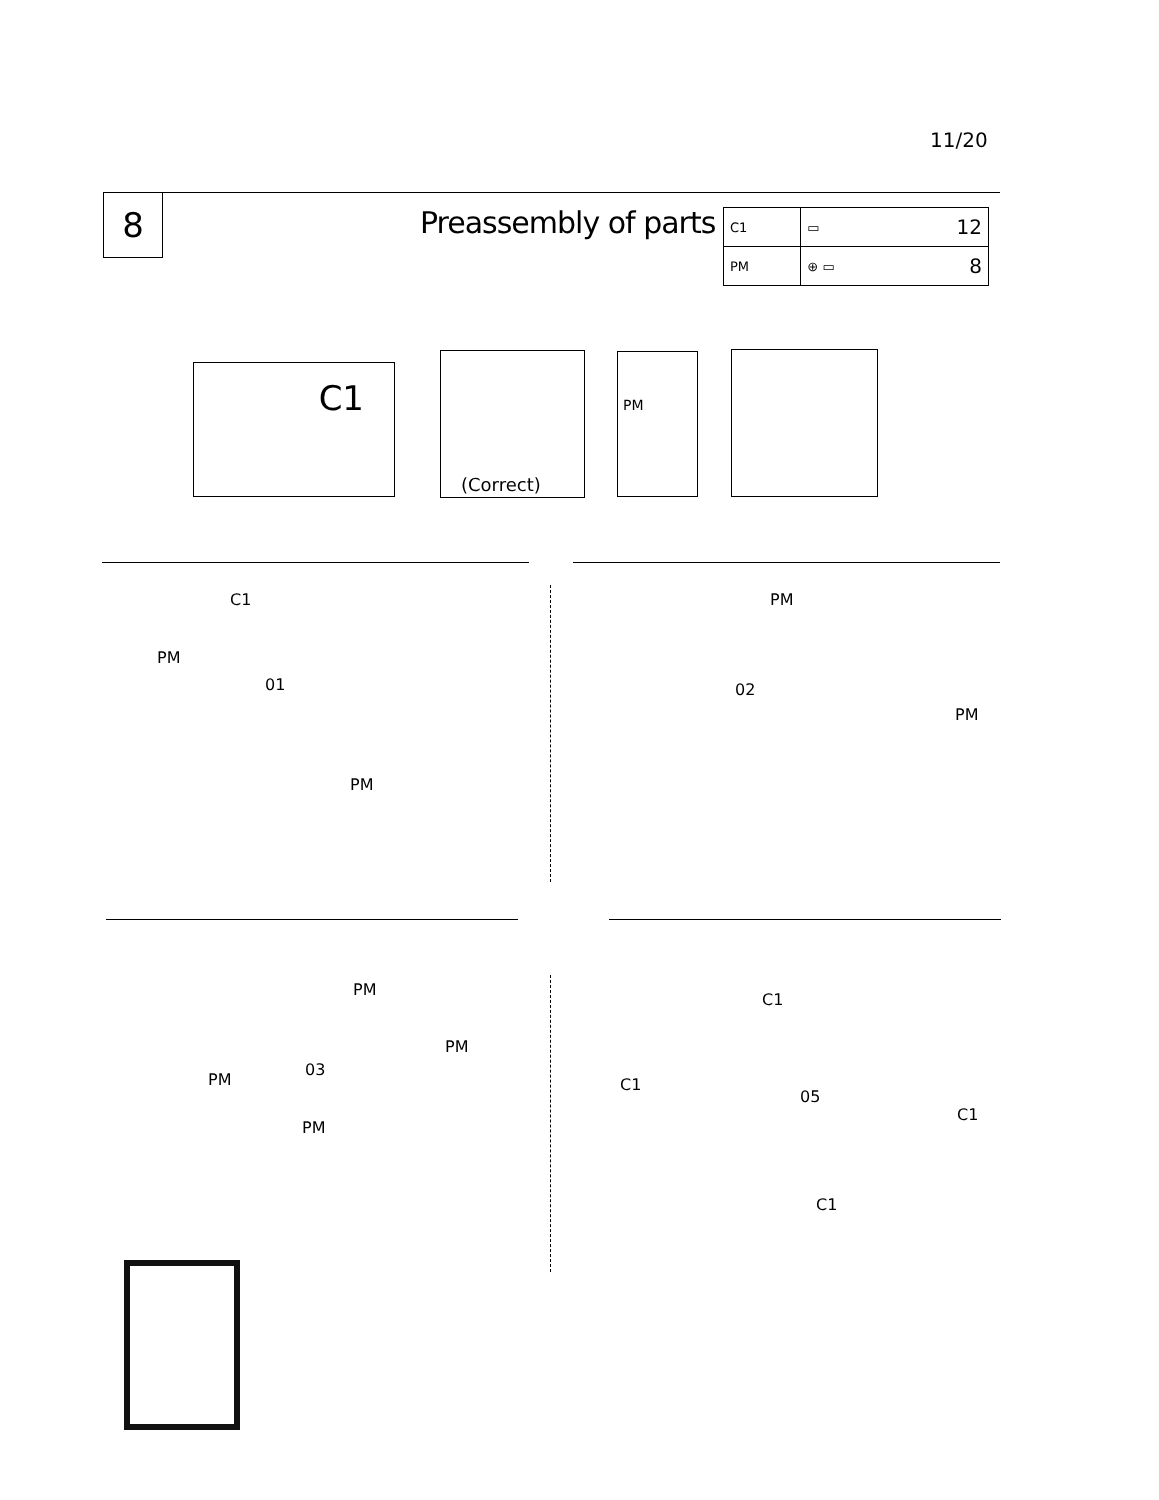11/20
8 Preassembly of parts
| C1 | ▭ | 12 |
| PM | ⊕ ▭ | 8 |
C1
(Correct) PM
01
C1
PM
PM
02
PM
PM
03
PM
PM
PM
PM
05
C1
C1
C1
C1